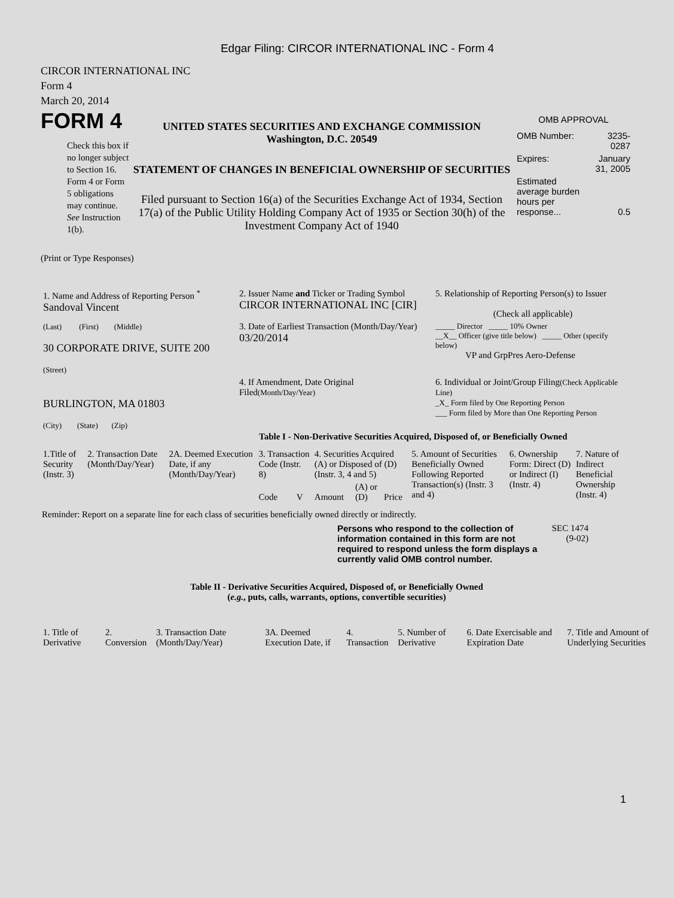Edgar Filing: CIRCOR INTERNATIONAL INC - Form 4
CIRCOR INTERNATIONAL INC
Form 4
March 20, 2014
FORM 4
Check this box if no longer subject to Section 16. Form 4 or Form 5 obligations may continue. See Instruction 1(b).
UNITED STATES SECURITIES AND EXCHANGE COMMISSION
Washington, D.C. 20549
STATEMENT OF CHANGES IN BENEFICIAL OWNERSHIP OF SECURITIES
Filed pursuant to Section 16(a) of the Securities Exchange Act of 1934, Section 17(a) of the Public Utility Holding Company Act of 1935 or Section 30(h) of the Investment Company Act of 1940
OMB APPROVAL
| OMB Number: | 3235-0287 |
| Expires: | January 31, 2005 |
| Estimated average burden hours per response... | 0.5 |
(Print or Type Responses)
| 1. Name and Address of Reporting Person <sup>*</sup> Sandoval Vincent | 2. Issuer Name and Ticker or Trading Symbol CIRCOR INTERNATIONAL INC [CIR] | 5. Relationship of Reporting Person(s) to Issuer (Check all applicable) |
| (Last) (First) (Middle) 30 CORPORATE DRIVE, SUITE 200 (Street) | 3. Date of Earliest Transaction (Month/Day/Year) 03/20/2014 | _____ Director _____ 10% Owner __X__ Officer (give title below) _____ Other (specify below) VP and GrpPres Aero-Defense |
| BURLINGTON, MA 01803 (City) (State) (Zip) | 4. If Amendment, Date Original Filed (Month/Day/Year) | 6. Individual or Joint/Group Filing (Check Applicable Line) _X_ Form filed by One Reporting Person ___ Form filed by More than One Reporting Person |
Table I - Non-Derivative Securities Acquired, Disposed of, or Beneficially Owned
| 1.Title of Security (Instr. 3) | 2. Transaction Date (Month/Day/Year) | 2A. Deemed Execution Date, if any (Month/Day/Year) | 3. Transaction Code (Instr. 8) | | 4. Securities Acquired (A) or Disposed of (D) (Instr. 3, 4 and 5) | | | 5. Amount of Securities Beneficially Owned Following Reported Transaction(s) (Instr. 3 and 4) | 6. Ownership Form: Direct (D) or Indirect (I) (Instr. 4) | 7. Nature of Indirect Beneficial Ownership (Instr. 4) |
| --- | --- | --- | --- | --- | --- | --- | --- | --- | --- | --- |
| | | | Code | V | Amount | (A) or (D) | Price | | | |
Reminder: Report on a separate line for each class of securities beneficially owned directly or indirectly.
Persons who respond to the collection of information contained in this form are not required to respond unless the form displays a currently valid OMB control number.
SEC 1474 (9-02)
Table II - Derivative Securities Acquired, Disposed of, or Beneficially Owned
(e.g., puts, calls, warrants, options, convertible securities)
| 1. Title of Derivative | 2. Conversion | 3. Transaction Date (Month/Day/Year) | 3A. Deemed Execution Date, if | 4. Transaction | 5. Number of Derivative | 6. Date Exercisable and Expiration Date | 7. Title and Amount of Underlying Securities |
| --- | --- | --- | --- | --- | --- | --- | --- |
1